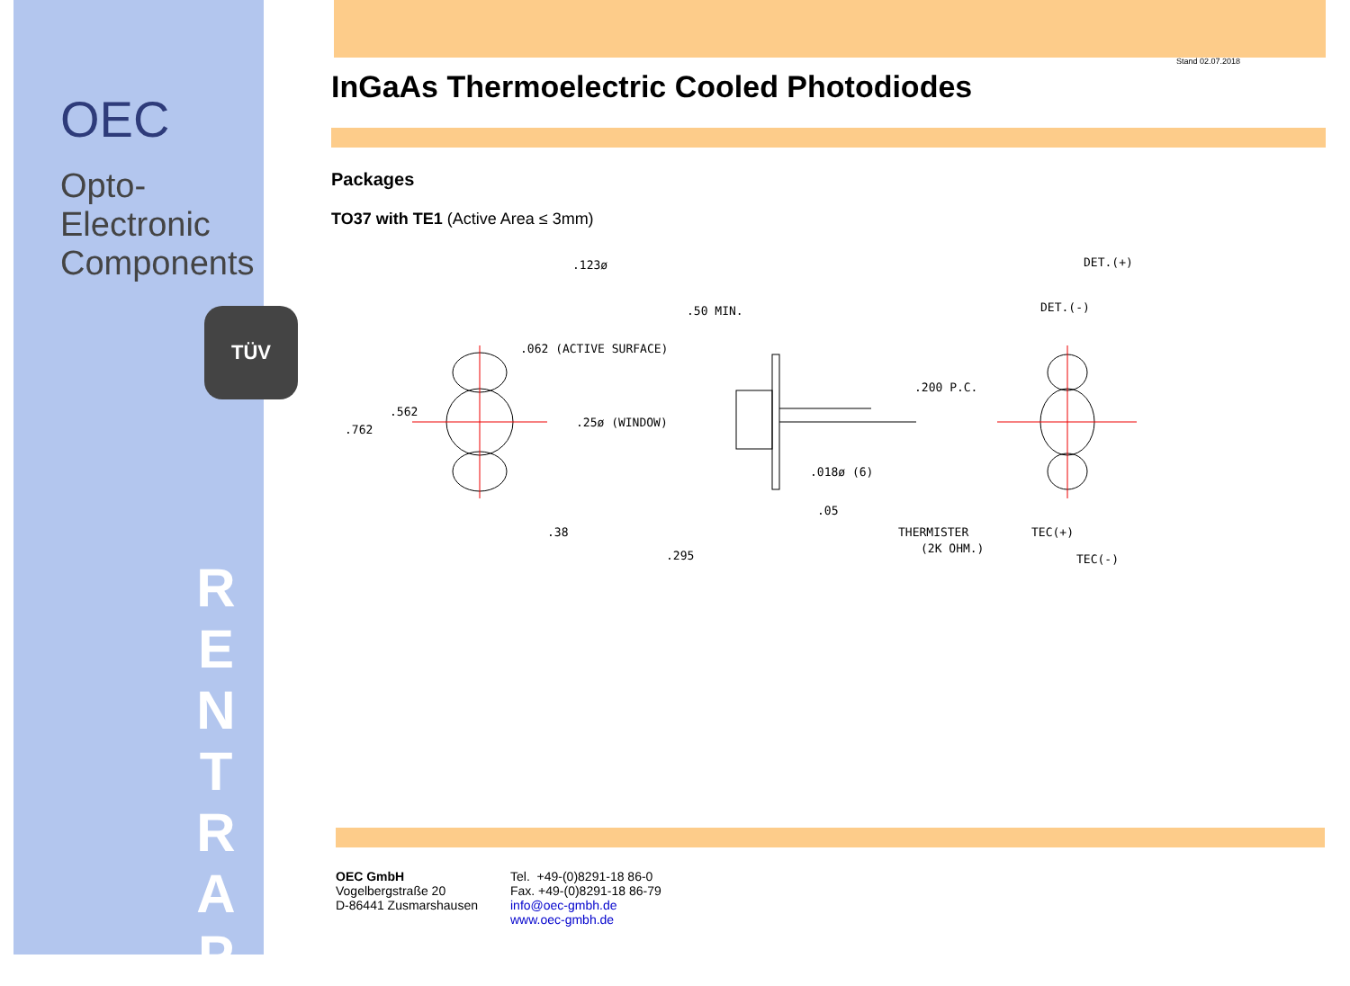OEC
Opto-Electronic
Components
TÜV
R
E
N
T
R
A
P
Stand 02.07.2018
InGaAs Thermoelectric Cooled Photodiodes
Packages
TO37 with TE1 (Active Area ≤ 3mm)
.123ø
.50 MIN.
.062 (ACTIVE SURFACE)
.562
.762
.25ø (WINDOW)
.200 P.C.
.018ø (6)
.05
.38
.295
DET.(+)
DET.(-)
THERMISTER
(2K OHM.)
TEC(+)
TEC(-)
OEC GmbH
Vogelbergstraße 20
D-86441 Zusmarshausen
Tel. +49-(0)8291-18 86-0
Fax. +49-(0)8291-18 86-79
info@oec-gmbh.de
www.oec-gmbh.de